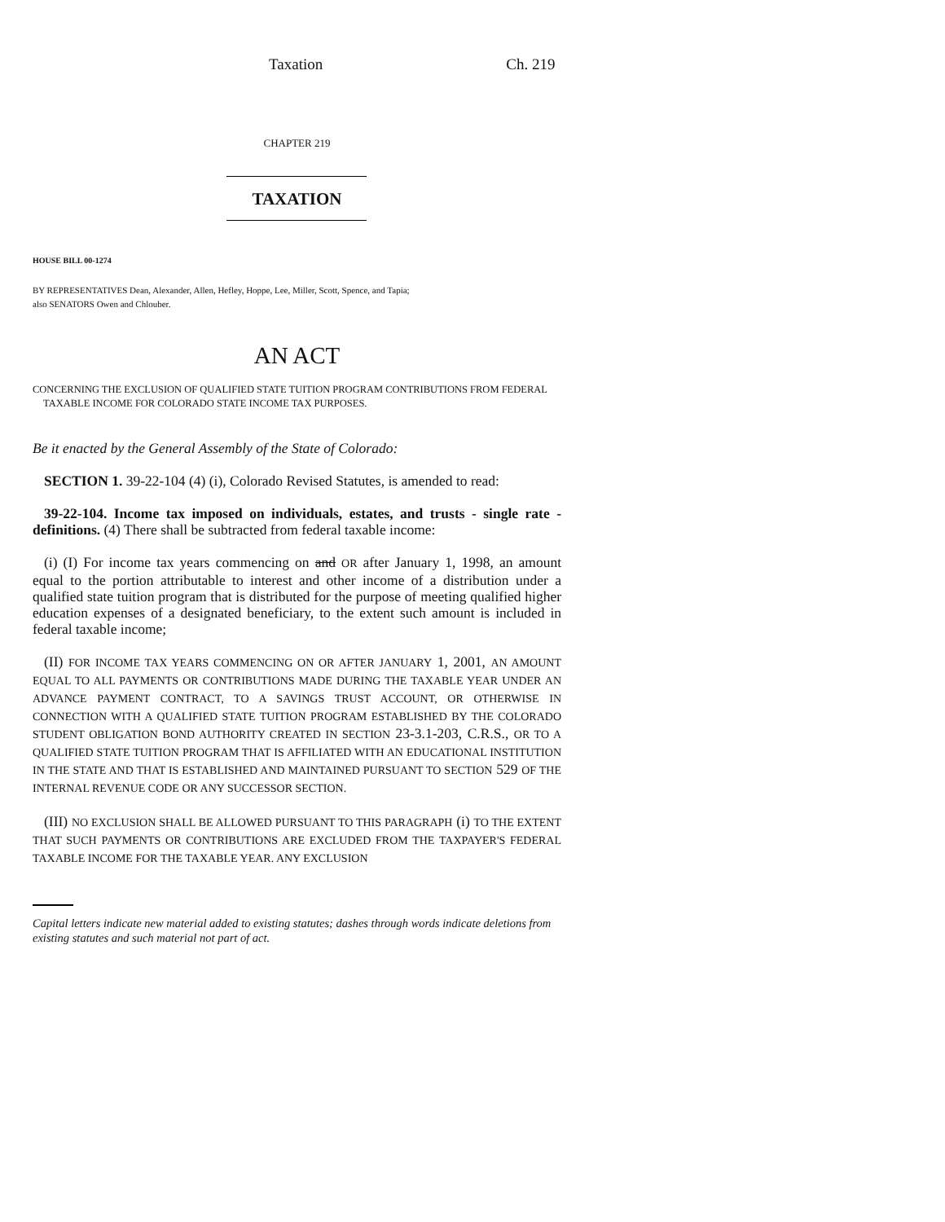Taxation Ch. 219
CHAPTER 219
TAXATION
HOUSE BILL 00-1274
BY REPRESENTATIVES Dean, Alexander, Allen, Hefley, Hoppe, Lee, Miller, Scott, Spence, and Tapia;
also SENATORS Owen and Chlouber.
AN ACT
CONCERNING THE EXCLUSION OF QUALIFIED STATE TUITION PROGRAM CONTRIBUTIONS FROM FEDERAL
TAXABLE INCOME FOR COLORADO STATE INCOME TAX PURPOSES.
Be it enacted by the General Assembly of the State of Colorado:
SECTION 1. 39-22-104 (4) (i), Colorado Revised Statutes, is amended to read:
39-22-104. Income tax imposed on individuals, estates, and trusts - single rate - definitions. (4) There shall be subtracted from federal taxable income:
(i) (I) For income tax years commencing on and OR after January 1, 1998, an amount equal to the portion attributable to interest and other income of a distribution under a qualified state tuition program that is distributed for the purpose of meeting qualified higher education expenses of a designated beneficiary, to the extent such amount is included in federal taxable income;
(II) FOR INCOME TAX YEARS COMMENCING ON OR AFTER JANUARY 1, 2001, AN AMOUNT EQUAL TO ALL PAYMENTS OR CONTRIBUTIONS MADE DURING THE TAXABLE YEAR UNDER AN ADVANCE PAYMENT CONTRACT, TO A SAVINGS TRUST ACCOUNT, OR OTHERWISE IN CONNECTION WITH A QUALIFIED STATE TUITION PROGRAM ESTABLISHED BY THE COLORADO STUDENT OBLIGATION BOND AUTHORITY CREATED IN SECTION 23-3.1-203, C.R.S., OR TO A QUALIFIED STATE TUITION PROGRAM THAT IS AFFILIATED WITH AN EDUCATIONAL INSTITUTION IN THE STATE AND THAT IS ESTABLISHED AND MAINTAINED PURSUANT TO SECTION 529 OF THE INTERNAL REVENUE CODE OR ANY SUCCESSOR SECTION.
(III) NO EXCLUSION SHALL BE ALLOWED PURSUANT TO THIS PARAGRAPH (i) TO THE EXTENT THAT SUCH PAYMENTS OR CONTRIBUTIONS ARE EXCLUDED FROM THE TAXPAYER'S FEDERAL TAXABLE INCOME FOR THE TAXABLE YEAR. ANY EXCLUSION
Capital letters indicate new material added to existing statutes; dashes through words indicate deletions from existing statutes and such material not part of act.